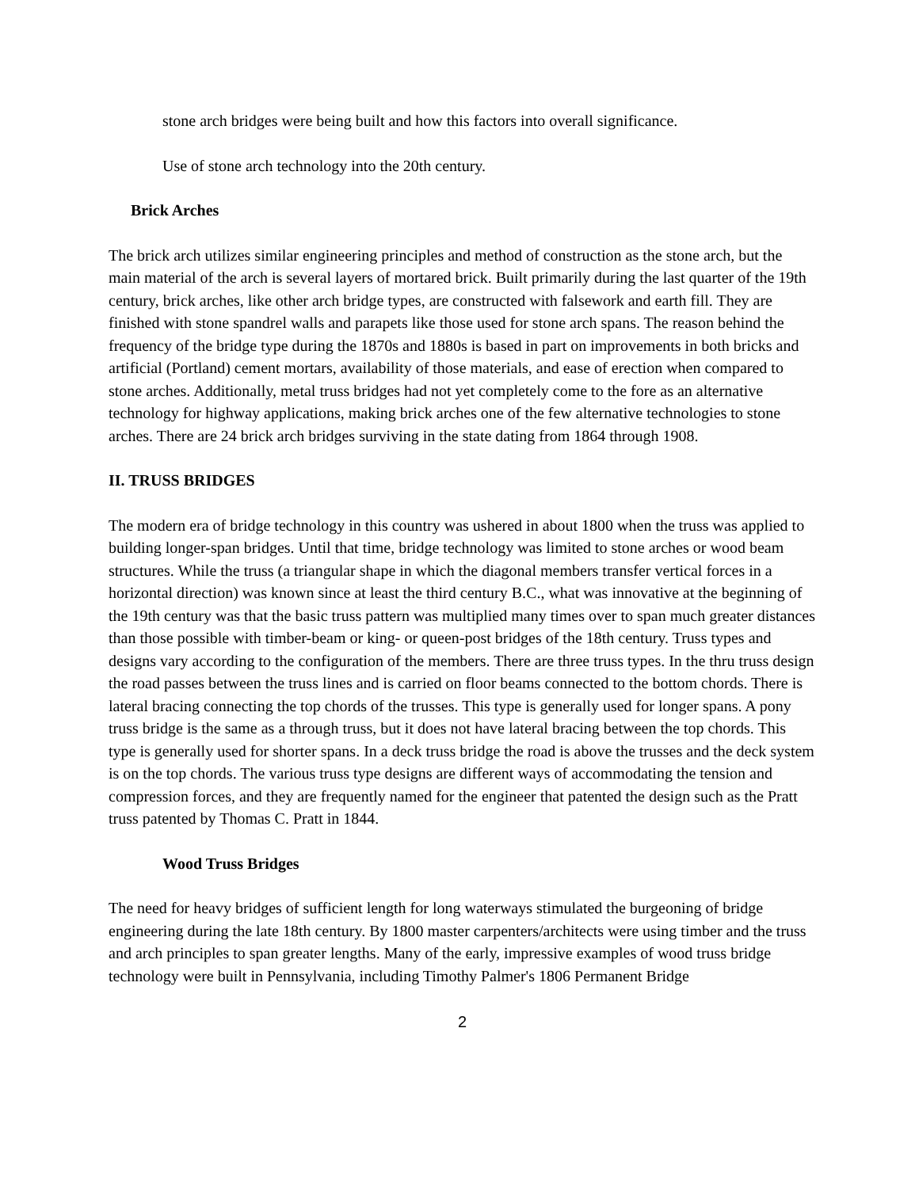stone arch bridges were being built and how this factors into overall significance.
Use of stone arch technology into the 20th century.
Brick Arches
The brick arch utilizes similar engineering principles and method of construction as the stone arch, but the main material of the arch is several layers of mortared brick. Built primarily during the last quarter of the 19th century, brick arches, like other arch bridge types, are constructed with falsework and earth fill. They are finished with stone spandrel walls and parapets like those used for stone arch spans. The reason behind the frequency of the bridge type during the 1870s and 1880s is based in part on improvements in both bricks and artificial (Portland) cement mortars, availability of those materials, and ease of erection when compared to stone arches. Additionally, metal truss bridges had not yet completely come to the fore as an alternative technology for highway applications, making brick arches one of the few alternative technologies to stone arches. There are 24 brick arch bridges surviving in the state dating from 1864 through 1908.
II. TRUSS BRIDGES
The modern era of bridge technology in this country was ushered in about 1800 when the truss was applied to building longer-span bridges. Until that time, bridge technology was limited to stone arches or wood beam structures. While the truss (a triangular shape in which the diagonal members transfer vertical forces in a horizontal direction) was known since at least the third century B.C., what was innovative at the beginning of the 19th century was that the basic truss pattern was multiplied many times over to span much greater distances than those possible with timber-beam or king- or queen-post bridges of the 18th century. Truss types and designs vary according to the configuration of the members. There are three truss types. In the thru truss design the road passes between the truss lines and is carried on floor beams connected to the bottom chords. There is lateral bracing connecting the top chords of the trusses. This type is generally used for longer spans. A pony truss bridge is the same as a through truss, but it does not have lateral bracing between the top chords. This type is generally used for shorter spans. In a deck truss bridge the road is above the trusses and the deck system is on the top chords. The various truss type designs are different ways of accommodating the tension and compression forces, and they are frequently named for the engineer that patented the design such as the Pratt truss patented by Thomas C. Pratt in 1844.
Wood Truss Bridges
The need for heavy bridges of sufficient length for long waterways stimulated the burgeoning of bridge engineering during the late 18th century. By 1800 master carpenters/architects were using timber and the truss and arch principles to span greater lengths. Many of the early, impressive examples of wood truss bridge technology were built in Pennsylvania, including Timothy Palmer's 1806 Permanent Bridge
2